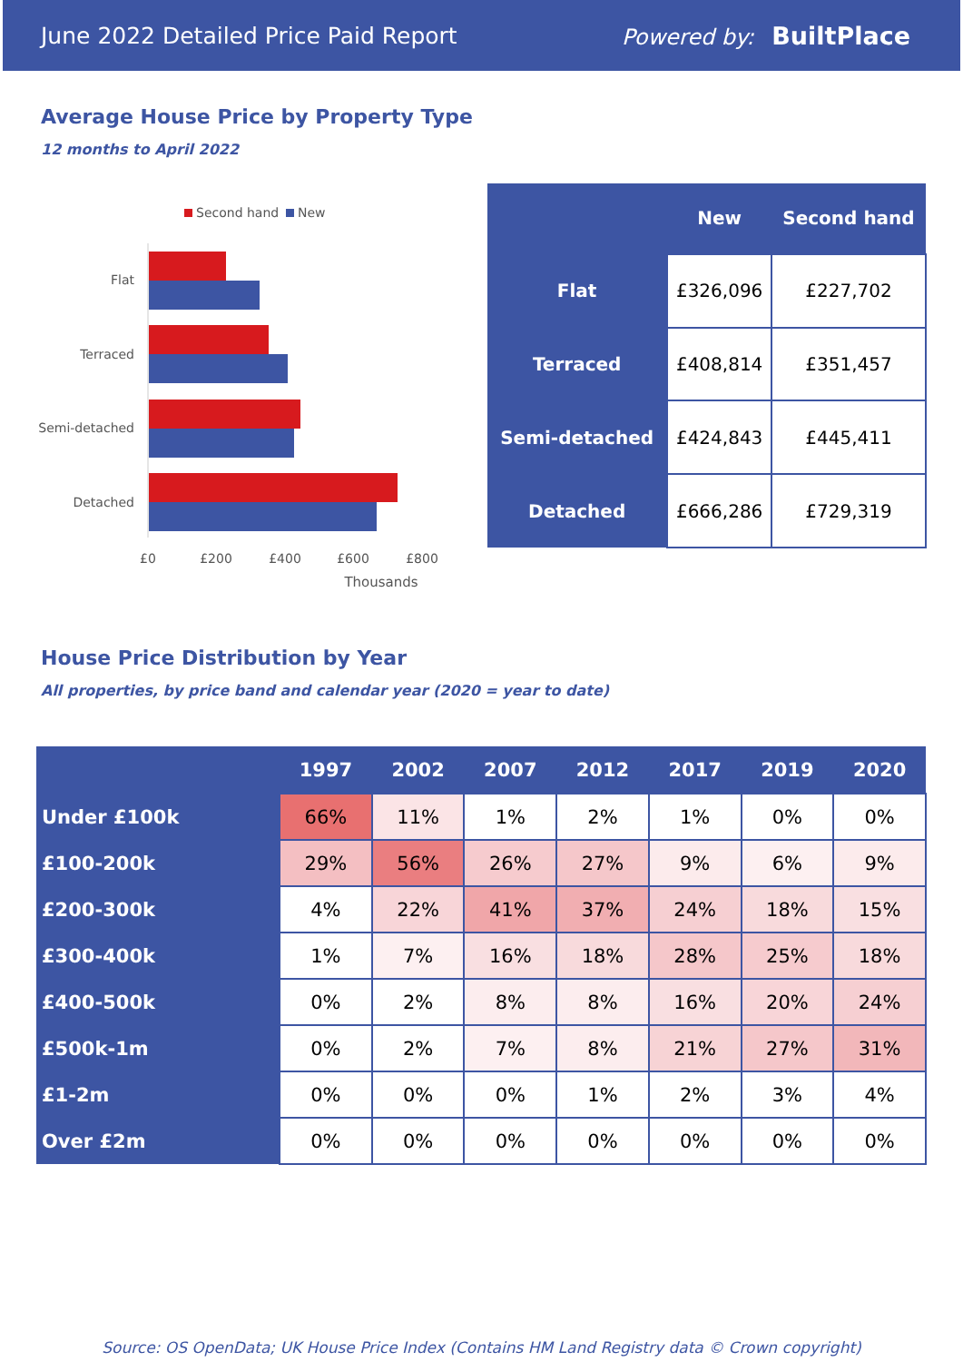June 2022 Detailed Price Paid Report Powered by: BuiltPlace
Average House Price by Property Type
12 months to April 2022
Second hand
New
Flat
Terraced
Semi-detached
Detached
£0
£200
£400
£600
£800
Thousands
| | New | Second hand |
| --- | --- | --- |
| Flat | £326,096 | £227,702 |
| Terraced | £408,814 | £351,457 |
| Semi-detached | £424,843 | £445,411 |
| Detached | £666,286 | £729,319 |
House Price Distribution by Year
All properties, by price band and calendar year (2020 = year to date)
| | 1997 | 2002 | 2007 | 2012 | 2017 | 2019 | 2020 |
| --- | --- | --- | --- | --- | --- | --- | --- |
| Under £100k | 66% | 11% | 1% | 2% | 1% | 0% | 0% |
| £100-200k | 29% | 56% | 26% | 27% | 9% | 6% | 9% |
| £200-300k | 4% | 22% | 41% | 37% | 24% | 18% | 15% |
| £300-400k | 1% | 7% | 16% | 18% | 28% | 25% | 18% |
| £400-500k | 0% | 2% | 8% | 8% | 16% | 20% | 24% |
| £500k-1m | 0% | 2% | 7% | 8% | 21% | 27% | 31% |
| £1-2m | 0% | 0% | 0% | 1% | 2% | 3% | 4% |
| Over £2m | 0% | 0% | 0% | 0% | 0% | 0% | 0% |
Source: OS OpenData; UK House Price Index (Contains HM Land Registry data © Crown copyright)